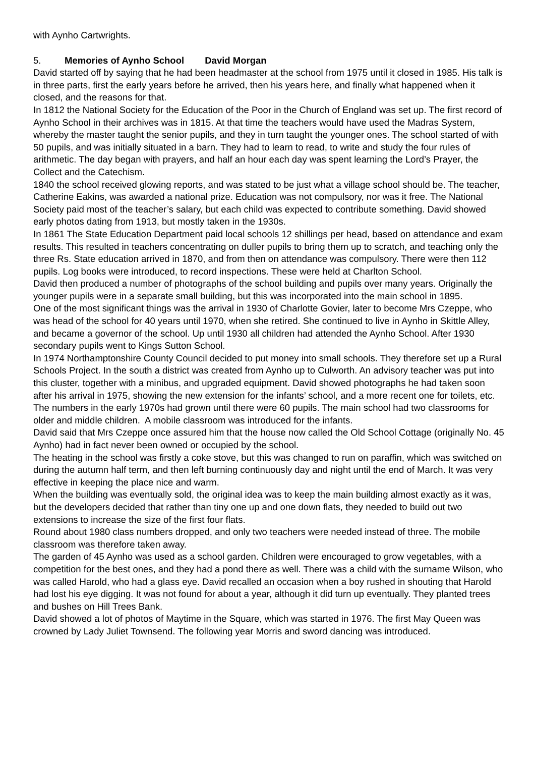with Aynho Cartwrights.
5. Memories of Aynho School David Morgan
David started off by saying that he had been headmaster at the school from 1975 until it closed in 1985. His talk is in three parts, first the early years before he arrived, then his years here, and finally what happened when it closed, and the reasons for that.
In 1812 the National Society for the Education of the Poor in the Church of England was set up. The first record of Aynho School in their archives was in 1815. At that time the teachers would have used the Madras System, whereby the master taught the senior pupils, and they in turn taught the younger ones. The school started of with 50 pupils, and was initially situated in a barn. They had to learn to read, to write and study the four rules of arithmetic. The day began with prayers, and half an hour each day was spent learning the Lord’s Prayer, the Collect and the Catechism.
1840 the school received glowing reports, and was stated to be just what a village school should be. The teacher, Catherine Eakins, was awarded a national prize. Education was not compulsory, nor was it free. The National Society paid most of the teacher’s salary, but each child was expected to contribute something. David showed early photos dating from 1913, but mostly taken in the 1930s.
In 1861 The State Education Department paid local schools 12 shillings per head, based on attendance and exam results. This resulted in teachers concentrating on duller pupils to bring them up to scratch, and teaching only the three Rs. State education arrived in 1870, and from then on attendance was compulsory. There were then 112 pupils. Log books were introduced, to record inspections. These were held at Charlton School.
David then produced a number of photographs of the school building and pupils over many years. Originally the younger pupils were in a separate small building, but this was incorporated into the main school in 1895.
One of the most significant things was the arrival in 1930 of Charlotte Govier, later to become Mrs Czeppe, who was head of the school for 40 years until 1970, when she retired. She continued to live in Aynho in Skittle Alley, and became a governor of the school. Up until 1930 all children had attended the Aynho School. After 1930 secondary pupils went to Kings Sutton School.
In 1974 Northamptonshire County Council decided to put money into small schools. They therefore set up a Rural Schools Project. In the south a district was created from Aynho up to Culworth. An advisory teacher was put into this cluster, together with a minibus, and upgraded equipment. David showed photographs he had taken soon after his arrival in 1975, showing the new extension for the infants’ school, and a more recent one for toilets, etc. The numbers in the early 1970s had grown until there were 60 pupils. The main school had two classrooms for older and middle children. A mobile classroom was introduced for the infants.
David said that Mrs Czeppe once assured him that the house now called the Old School Cottage (originally No. 45 Aynho) had in fact never been owned or occupied by the school.
The heating in the school was firstly a coke stove, but this was changed to run on paraffin, which was switched on during the autumn half term, and then left burning continuously day and night until the end of March. It was very effective in keeping the place nice and warm.
When the building was eventually sold, the original idea was to keep the main building almost exactly as it was, but the developers decided that rather than tiny one up and one down flats, they needed to build out two extensions to increase the size of the first four flats.
Round about 1980 class numbers dropped, and only two teachers were needed instead of three. The mobile classroom was therefore taken away.
The garden of 45 Aynho was used as a school garden. Children were encouraged to grow vegetables, with a competition for the best ones, and they had a pond there as well. There was a child with the surname Wilson, who was called Harold, who had a glass eye. David recalled an occasion when a boy rushed in shouting that Harold had lost his eye digging. It was not found for about a year, although it did turn up eventually. They planted trees and bushes on Hill Trees Bank.
David showed a lot of photos of Maytime in the Square, which was started in 1976. The first May Queen was crowned by Lady Juliet Townsend. The following year Morris and sword dancing was introduced.